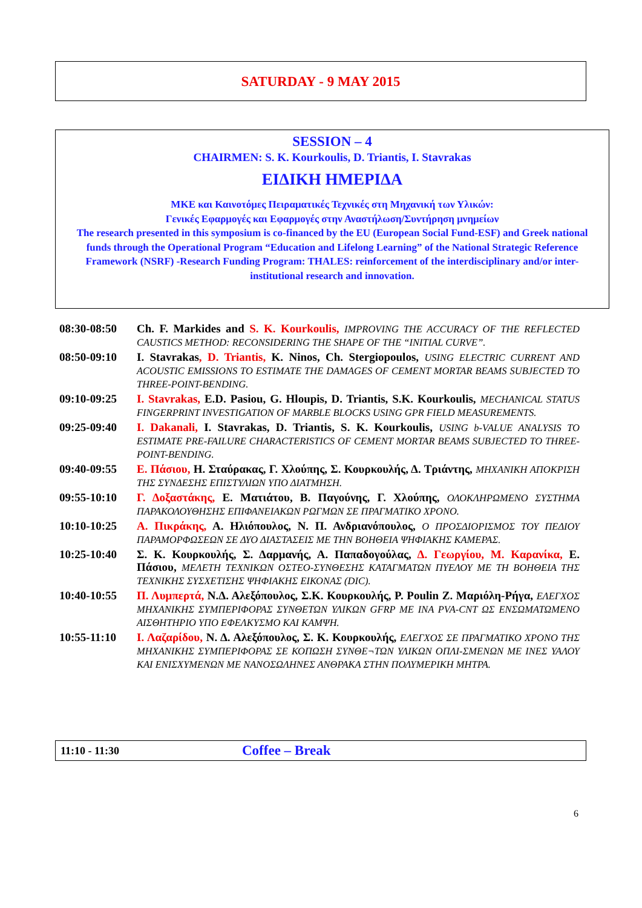SATURDAY - 9 MAY 2015
SESSION – 4
CHAIRMEN: S. K. Kourkoulis, D. Triantis, I. Stavrakas
ΕΙΔΙΚΗ ΗΜΕΡΙΔΑ
ΜΚΕ και Καινοτόμες Πειραματικές Τεχνικές στη Μηχανική των Υλικών:
Γενικές Εφαρμογές και Εφαρμογές στην Αναστήλωση/Συντήρηση μνημείων
The research presented in this symposium is co-financed by the EU (European Social Fund-ESF) and Greek national funds through the Operational Program “Education and Lifelong Learning” of the National Strategic Reference Framework (NSRF) -Research Funding Program: THALES: reinforcement of the interdisciplinary and/or inter-institutional research and innovation.
| 08:30-08:50 | Ch. F. Markides and S. K. Kourkoulis, IMPROVING THE ACCURACY OF THE REFLECTED CAUSTICS METHOD: RECONSIDERING THE SHAPE OF THE “INITIAL CURVE”. |
| 08:50-09:10 | I. Stavrakas , D. Triantis, K. Ninos, Ch. Stergiopoulos, USING ELECTRIC CURRENT AND ACOUSTIC EMISSIONS TO ESTIMATE THE DAMAGES OF CEMENT MORTAR BEAMS SUBJECTED TO THREE-POINT-BENDING. |
| 09:10-09:25 | I. Stavrakas, E.D. Pasiou, G. Hloupis, D. Triantis, S.K. Kourkoulis, MECHANICAL STATUS FINGERPRINT INVESTIGATION OF MARBLE BLOCKS USING GPR FIELD MEASUREMENTS. |
| 09:25-09:40 | I. Dakanali, I. Stavrakas, D. Triantis, S. K. Kourkoulis, USING b-VALUE ANALYSIS TO ESTIMATE PRE-FAILURE CHARACTERISTICS OF CEMENT MORTAR BEAMS SUBJECTED TO THREE-POINT-BENDING. |
| 09:40-09:55 | Ε. Πάσιου, Η. Σταύρακας, Γ. Χλούπης, Σ. Κουρκουλής, Δ. Τριάντης, ΜΗΧΑΝΙΚΗ ΑΠΟΚΡΙΣΗ ΤΗΣ ΣΥΝΔΕΣΗΣ ΕΠΙΣΤΥΛΙΩΝ ΥΠΟ ΔΙΑΤΜΗΣΗ. |
| 09:55-10:10 | Γ. Δοξαστάκης, Ε. Ματιάτου, Β. Παγούνης, Γ. Χλούπης, ΟΛΟΚΛΗΡΩΜΕΝΟ ΣΥΣΤΗΜΑ ΠΑΡΑΚΟΛΟΥΘΗΣΗΣ ΕΠΙΦΑΝΕΙΑΚΩΝ ΡΩΓΜΩΝ ΣΕ ΠΡΑΓΜΑΤΙΚΟ ΧΡΟΝΟ. |
| 10:10-10:25 | Α. Πικράκης, Α. Ηλιόπουλος, Ν. Π. Ανδριανόπουλος, Ο ΠΡΟΣΔΙΟΡΙΣΜΟΣ ΤΟΥ ΠΕΔΙΟΥ ΠΑΡΑΜΟΡΦΩΣΕΩΝ ΣΕ ΔΥΟ ΔΙΑΣΤΑΣΕΙΣ ΜΕ ΤΗΝ ΒΟΗΘΕΙΑ ΨΗΦΙΑΚΗΣ ΚΑΜΕΡΑΣ. |
| 10:25-10:40 | Σ. Κ. Κουρκουλής, Σ. Δαρμανής, Α. Παπαδογούλας, Δ. Γεωργίου, Μ. Καρανίκα, Ε. Πάσιου, ΜΕΛΕΤΗ ΤΕΧΝΙΚΩΝ ΟΣΤΕΟ-ΣΥΝΘΕΣΗΣ ΚΑΤΑΓΜΑΤΩΝ ΠΥΕΛΟΥ ΜΕ ΤΗ ΒΟΗΘΕΙΑ ΤΗΣ ΤΕΧΝΙΚΗΣ ΣΥΣΧΕΤΙΣΗΣ ΨΗΦΙΑΚΗΣ ΕΙΚΟΝΑΣ (DIC). |
| 10:40-10:55 | Π. Λυμπερτά, Ν.Δ. Αλεξόπουλος, Σ.Κ. Κουρκουλής, P. Poulin Z. Μαριόλη-Ρήγα, ΕΛΕΓΧΟΣ ΜΗΧΑΝΙΚΗΣ ΣΥΜΠΕΡΙΦΟΡΑΣ ΣΥΝΘΕΤΩΝ ΥΛΙΚΩΝ GFRP ΜΕ ΙΝΑ PVA-CNT ΩΣ ΕΝΣΩΜΑΤΩΜΕΝΟ ΑΙΣΘΗΤΗΡΙΟ ΥΠΟ ΕΦΕΛΚΥΣΜΟ ΚΑΙ ΚΑΜΨΗ. |
| 10:55-11:10 | Ι. Λαζαρίδου, Ν. Δ. Αλεξόπουλος, Σ. Κ. Κουρκουλής, ΕΛΕΓΧΟΣ ΣΕ ΠΡΑΓΜΑΤΙΚΟ ΧΡΟΝΟ ΤΗΣ ΜΗΧΑΝΙΚΗΣ ΣΥΜΠΕΡΙΦΟΡΑΣ ΣΕ ΚΟΠΩΣΗ ΣΥΝΘΕ¬ΤΩΝ ΥΛΙΚΩΝ ΟΠΛΙ-ΣΜΕΝΩΝ ΜΕ ΙΝΕΣ ΥΑΛΟΥ ΚΑΙ ΕΝΙΣΧΥΜΕΝΩΝ ΜΕ ΝΑΝΟΣΩΛΗΝΕΣ ΑΝΘΡΑΚΑ ΣΤΗΝ ΠΟΛΥΜΕΡΙΚΗ ΜΗΤΡΑ. |
11:10 - 11:30 Coffee – Break
6